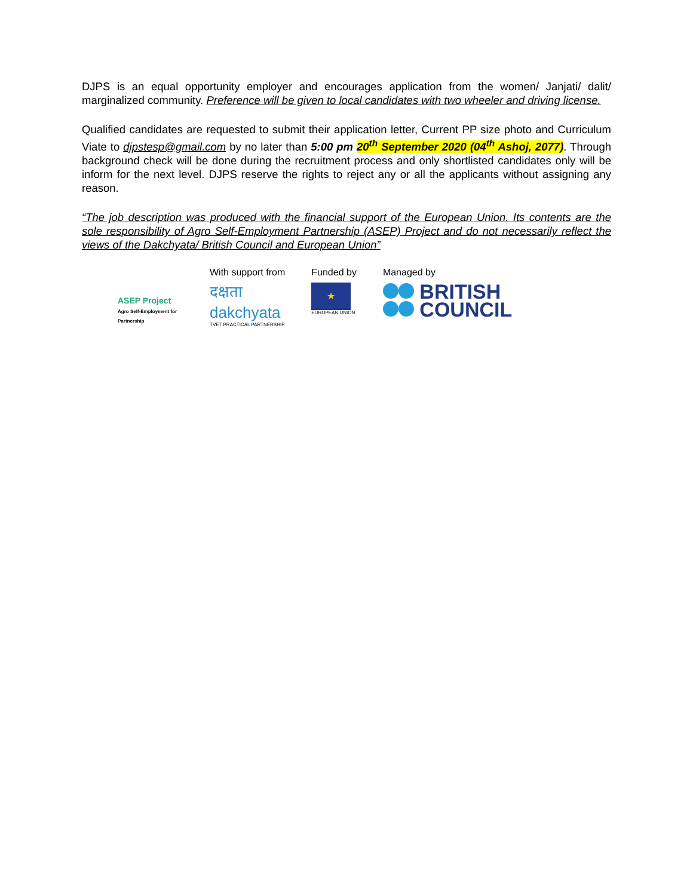DJPS is an equal opportunity employer and encourages application from the women/ Janjati/ dalit/ marginalized community. Preference will be given to local candidates with two wheeler and driving license.
Qualified candidates are requested to submit their application letter, Current PP size photo and Curriculum Viate to djpstesp@gmail.com by no later than 5:00 pm 20<sup>th</sup> September 2020 (04<sup>th</sup> Ashoj, 2077). Through background check will be done during the recruitment process and only shortlisted candidates only will be inform for the next level. DJPS reserve the rights to reject any or all the applicants without assigning any reason.
“The job description was produced with the financial support of the European Union. Its contents are the sole responsibility of Agro Self-Employment Partnership (ASEP) Project and do not necessarily reflect the views of the Dakchyata/ British Council and European Union”
ASEP Project
Agro Self-Employment for Partnership
With support from
दक्षता
dakchyata
TVET PRACTICAL PARTNERSHIP
Funded by
★
EUROPEAN UNION
Managed by
BRITISH
COUNCIL